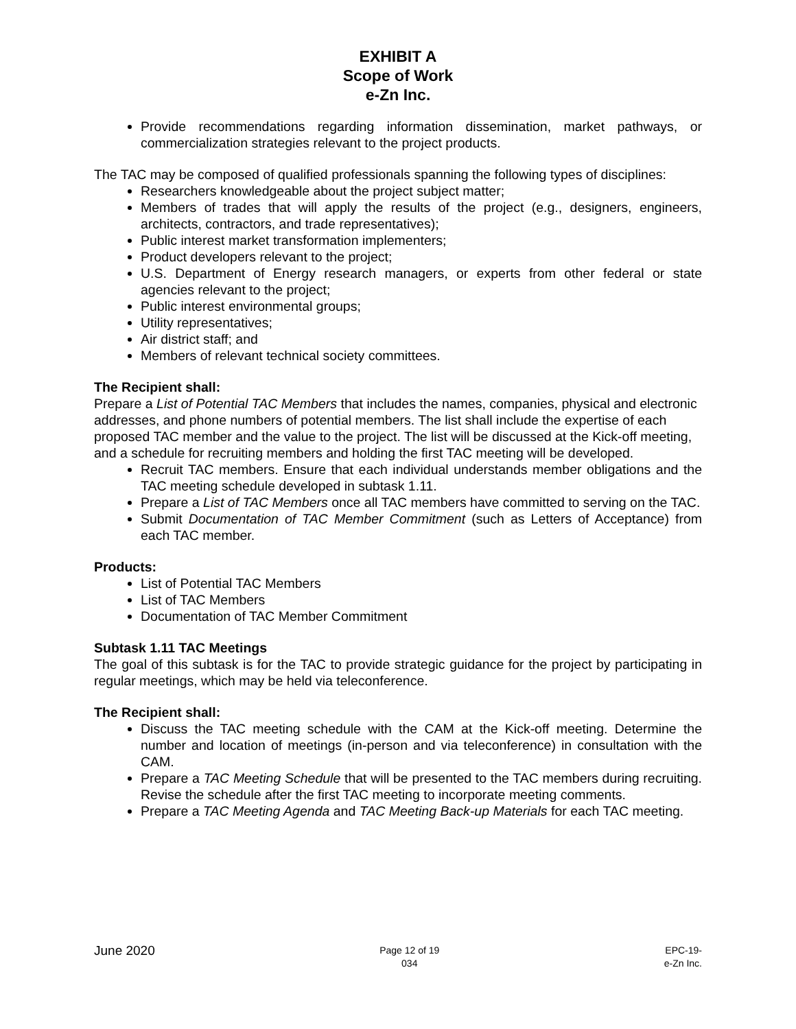EXHIBIT A
Scope of Work
e-Zn Inc.
Provide recommendations regarding information dissemination, market pathways, or commercialization strategies relevant to the project products.
The TAC may be composed of qualified professionals spanning the following types of disciplines:
Researchers knowledgeable about the project subject matter;
Members of trades that will apply the results of the project (e.g., designers, engineers, architects, contractors, and trade representatives);
Public interest market transformation implementers;
Product developers relevant to the project;
U.S. Department of Energy research managers, or experts from other federal or state agencies relevant to the project;
Public interest environmental groups;
Utility representatives;
Air district staff; and
Members of relevant technical society committees.
The Recipient shall:
Prepare a List of Potential TAC Members that includes the names, companies, physical and electronic addresses, and phone numbers of potential members. The list shall include the expertise of each proposed TAC member and the value to the project. The list will be discussed at the Kick-off meeting, and a schedule for recruiting members and holding the first TAC meeting will be developed.
Recruit TAC members. Ensure that each individual understands member obligations and the TAC meeting schedule developed in subtask 1.11.
Prepare a List of TAC Members once all TAC members have committed to serving on the TAC.
Submit Documentation of TAC Member Commitment (such as Letters of Acceptance) from each TAC member.
Products:
List of Potential TAC Members
List of TAC Members
Documentation of TAC Member Commitment
Subtask 1.11 TAC Meetings
The goal of this subtask is for the TAC to provide strategic guidance for the project by participating in regular meetings, which may be held via teleconference.
The Recipient shall:
Discuss the TAC meeting schedule with the CAM at the Kick-off meeting. Determine the number and location of meetings (in-person and via teleconference) in consultation with the CAM.
Prepare a TAC Meeting Schedule that will be presented to the TAC members during recruiting. Revise the schedule after the first TAC meeting to incorporate meeting comments.
Prepare a TAC Meeting Agenda and TAC Meeting Back-up Materials for each TAC meeting.
June 2020
Page 12 of 19
034
EPC-19-
e-Zn Inc.